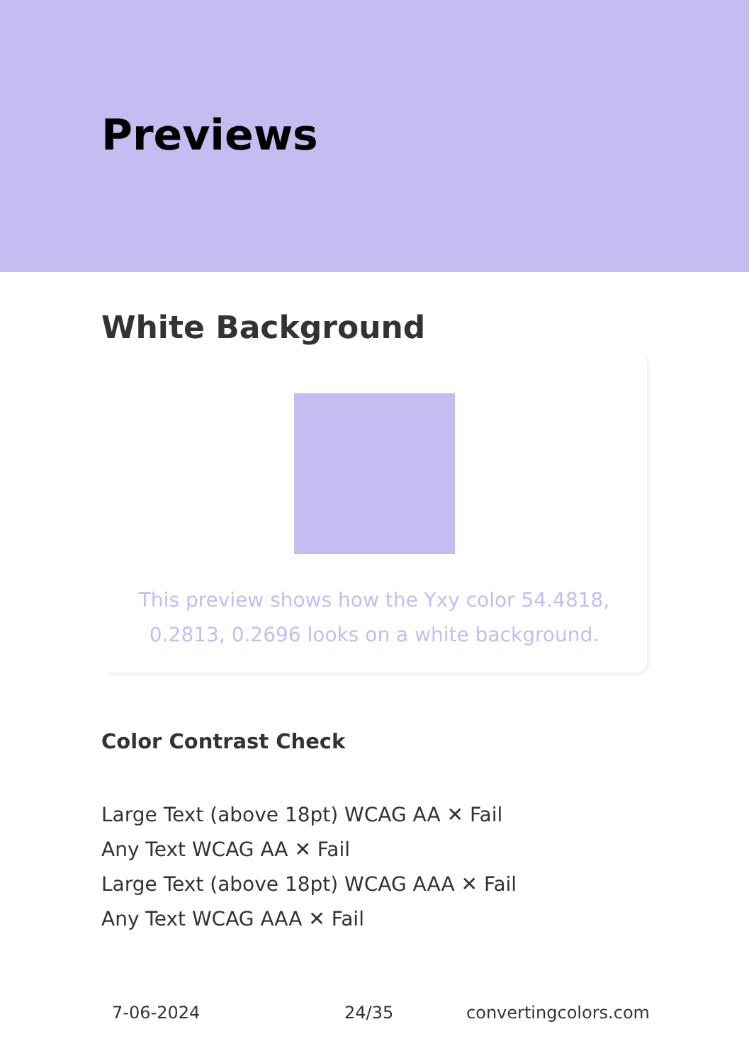Previews
White Background
This preview shows how the Yxy color 54.4818, 0.2813, 0.2696 looks on a white background.
Color Contrast Check
Large Text (above 18pt) WCAG AA ✕ Fail
Any Text WCAG AA ✕ Fail
Large Text (above 18pt) WCAG AAA ✕ Fail
Any Text WCAG AAA ✕ Fail
7-06-2024 24/35 convertingcolors.com